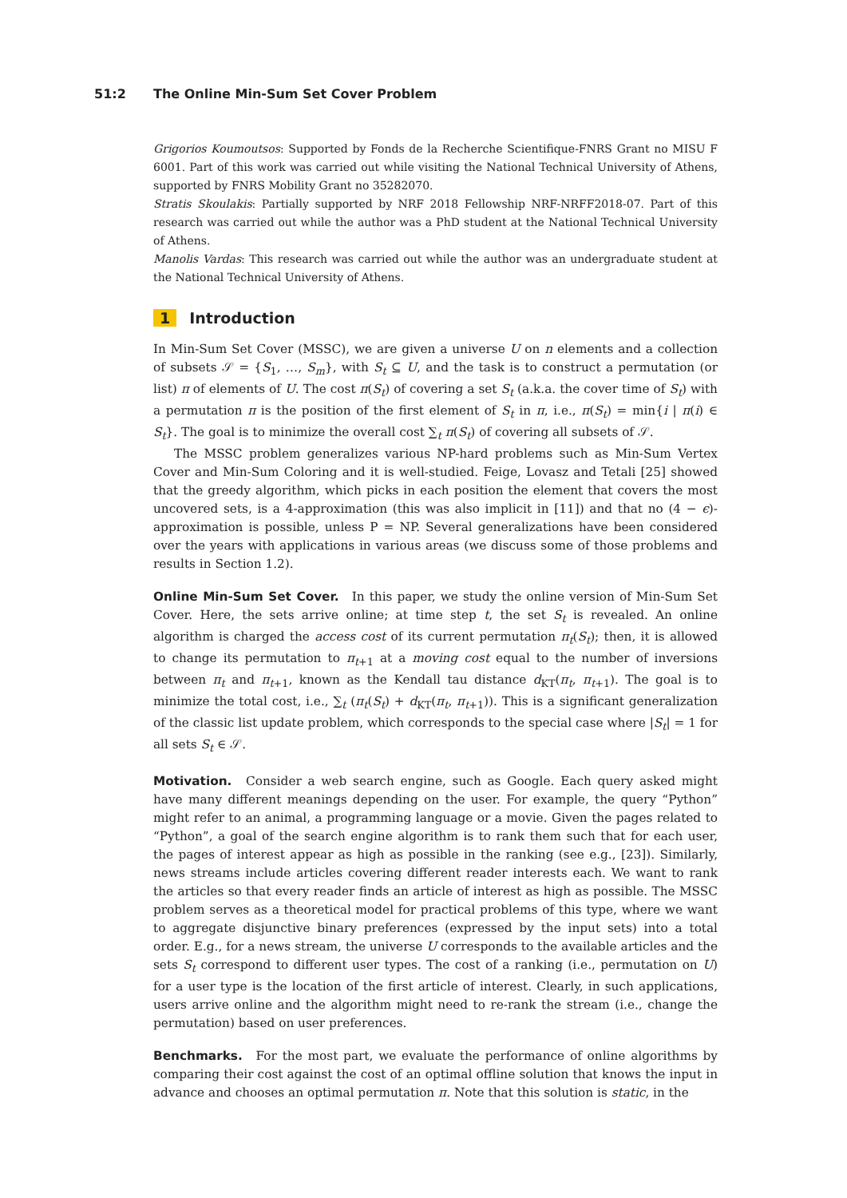51:2 The Online Min-Sum Set Cover Problem
Grigorios Koumoutsos: Supported by Fonds de la Recherche Scientifique-FNRS Grant no MISU F 6001. Part of this work was carried out while visiting the National Technical University of Athens, supported by FNRS Mobility Grant no 35282070.
Stratis Skoulakis: Partially supported by NRF 2018 Fellowship NRF-NRFF2018-07. Part of this research was carried out while the author was a PhD student at the National Technical University of Athens.
Manolis Vardas: This research was carried out while the author was an undergraduate student at the National Technical University of Athens.
1 Introduction
In Min-Sum Set Cover (MSSC), we are given a universe U on n elements and a collection of subsets 𝒮 = {S<sub>1</sub>, …, S<sub>m</sub>}, with S<sub>t</sub> ⊆ U, and the task is to construct a permutation (or list) π of elements of U. The cost π(S<sub>t</sub>) of covering a set S<sub>t</sub> (a.k.a. the cover time of S<sub>t</sub>) with a permutation π is the position of the first element of S<sub>t</sub> in π, i.e., π(S<sub>t</sub>) = min{i | π(i) ∈ S<sub>t</sub>}. The goal is to minimize the overall cost ∑<sub>t</sub> π(S<sub>t</sub>) of covering all subsets of 𝒮.
The MSSC problem generalizes various NP-hard problems such as Min-Sum Vertex Cover and Min-Sum Coloring and it is well-studied. Feige, Lovasz and Tetali [25] showed that the greedy algorithm, which picks in each position the element that covers the most uncovered sets, is a 4-approximation (this was also implicit in [11]) and that no (4 − ϵ)-approximation is possible, unless P = NP. Several generalizations have been considered over the years with applications in various areas (we discuss some of those problems and results in Section 1.2).
Online Min-Sum Set Cover. In this paper, we study the online version of Min-Sum Set Cover. Here, the sets arrive online; at time step t, the set S<sub>t</sub> is revealed. An online algorithm is charged the access cost of its current permutation π<sub>t</sub>(S<sub>t</sub>); then, it is allowed to change its permutation to π<sub>t+1</sub> at a moving cost equal to the number of inversions between π<sub>t</sub> and π<sub>t+1</sub>, known as the Kendall tau distance d<sub>KT</sub>(π<sub>t</sub>, π<sub>t+1</sub>). The goal is to minimize the total cost, i.e., ∑<sub>t</sub> (π<sub>t</sub>(S<sub>t</sub>) + d<sub>KT</sub>(π<sub>t</sub>, π<sub>t+1</sub>)). This is a significant generalization of the classic list update problem, which corresponds to the special case where |S<sub>t</sub>| = 1 for all sets S<sub>t</sub> ∈ 𝒮.
Motivation. Consider a web search engine, such as Google. Each query asked might have many different meanings depending on the user. For example, the query “Python” might refer to an animal, a programming language or a movie. Given the pages related to “Python”, a goal of the search engine algorithm is to rank them such that for each user, the pages of interest appear as high as possible in the ranking (see e.g., [23]). Similarly, news streams include articles covering different reader interests each. We want to rank the articles so that every reader finds an article of interest as high as possible. The MSSC problem serves as a theoretical model for practical problems of this type, where we want to aggregate disjunctive binary preferences (expressed by the input sets) into a total order. E.g., for a news stream, the universe U corresponds to the available articles and the sets S<sub>t</sub> correspond to different user types. The cost of a ranking (i.e., permutation on U) for a user type is the location of the first article of interest. Clearly, in such applications, users arrive online and the algorithm might need to re-rank the stream (i.e., change the permutation) based on user preferences.
Benchmarks. For the most part, we evaluate the performance of online algorithms by comparing their cost against the cost of an optimal offline solution that knows the input in advance and chooses an optimal permutation π. Note that this solution is static, in the